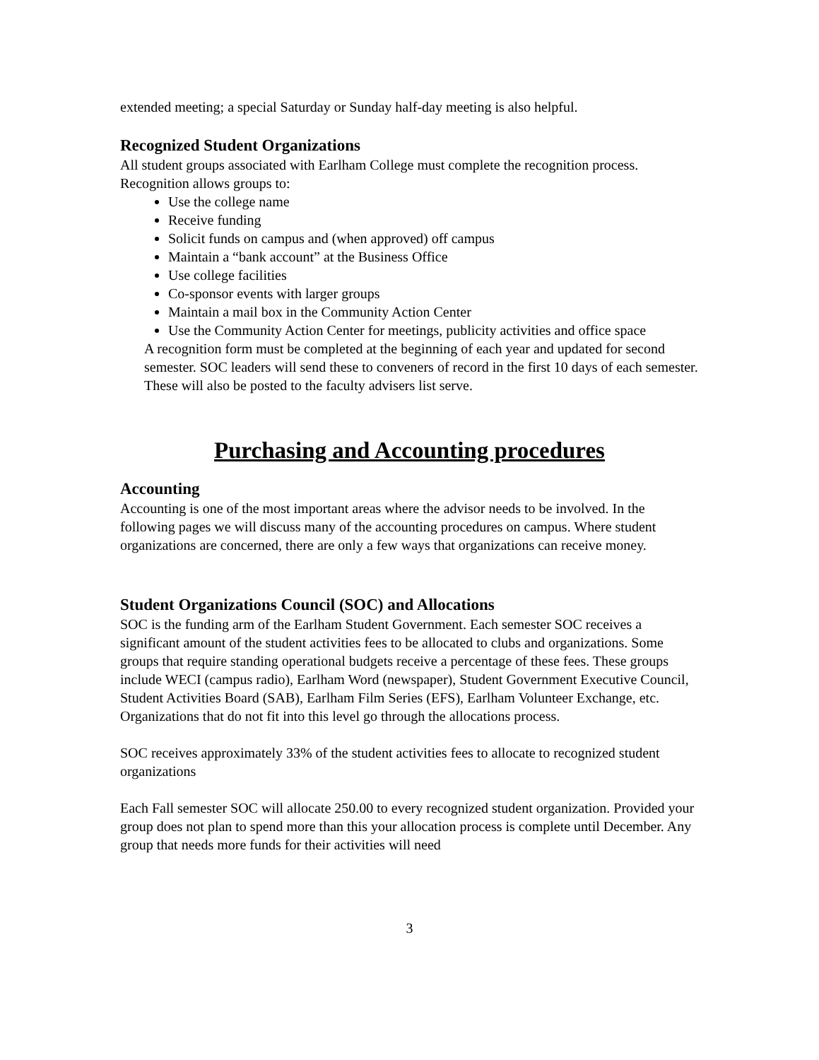extended meeting; a special Saturday or Sunday half-day meeting is also helpful.
Recognized Student Organizations
All student groups associated with Earlham College must complete the recognition process.
Recognition allows groups to:
Use the college name
Receive funding
Solicit funds on campus and (when approved) off campus
Maintain a “bank account” at the Business Office
Use college facilities
Co-sponsor events with larger groups
Maintain a mail box in the Community Action Center
Use the Community Action Center for meetings, publicity activities and office space
A recognition form must be completed at the beginning of each year and updated for second semester. SOC leaders will send these to conveners of record in the first 10 days of each semester. These will also be posted to the faculty advisers list serve.
Purchasing and Accounting procedures
Accounting
Accounting is one of the most important areas where the advisor needs to be involved. In the following pages we will discuss many of the accounting procedures on campus. Where student organizations are concerned, there are only a few ways that organizations can receive money.
Student Organizations Council (SOC) and Allocations
SOC is the funding arm of the Earlham Student Government. Each semester SOC receives a significant amount of the student activities fees to be allocated to clubs and organizations. Some groups that require standing operational budgets receive a percentage of these fees. These groups include WECI (campus radio), Earlham Word (newspaper), Student Government Executive Council, Student Activities Board (SAB), Earlham Film Series (EFS), Earlham Volunteer Exchange, etc. Organizations that do not fit into this level go through the allocations process.
SOC receives approximately 33% of the student activities fees to allocate to recognized student organizations
Each Fall semester SOC will allocate 250.00 to every recognized student organization. Provided your group does not plan to spend more than this your allocation process is complete until December. Any group that needs more funds for their activities will need
3